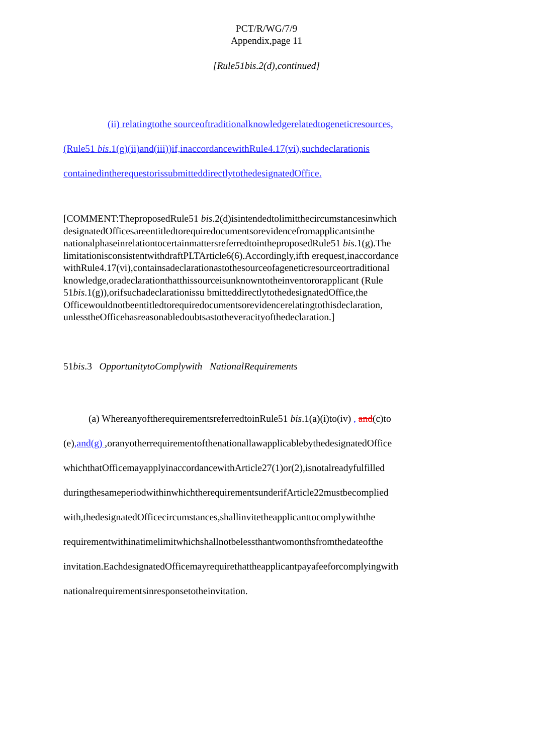PCT/R/WG/7/9
Appendix,page 11
[Rule51bis.2(d),continued]
(ii) relatingtothe sourceoftraditionalknowledgerelatedtogeneticresources,
(Rule51 bis.1(g)(ii)and(iii))if,inaccordancewithRule4.17(vi),suchdeclarationis
containedintherequestorissubmitteddirectlytothedesignatedOffice.
[COMMENT:TheproposedRule51 bis.2(d)isintendedtolimitthecircumstancesinwhich designatedOfficesareentitledtorequiredocumentsorevidencefromapplicantsinthe nationalphaseinrelationtocertainmattersreferredtointheproposedRule51 bis.1(g).The limitationisconsistentwithdraftPLTArticle6(6).Accordingly,ifth erequest,inaccordance withRule4.17(vi),containsadeclarationastothesourceofageneticresourceortraditional knowledge,oradeclarationthatthissourceisunknowntotheinventororapplicant (Rule 51bis.1(g)),orifsuchadeclarationissu bmitteddirectlytothedesignatedOffice,the Officewouldnotbeentitledtorequiredocumentsorevidencerelatingtothisdeclaration, unlesstheOfficehasreasonabledoubtsastotheveracityofthedeclaration.]
51bis.3 OpportunitytoComplywith NationalRequirements
(a) WhereanyoftherequirementsreferredtoinRule51 bis.1(a)(i)to(iv) , and(c)to
(e),and(g) ,oranyotherrequirementofthenationallawapplicablebythedesignatedOffice
whichthatOfficemayapplyinaccordancewithArticle27(1)or(2),isnotalreadyfulfilled
duringthesameperiodwithinwhichtherequirementsunderifArticle22mustbecomplied
with,thedesignatedOfficecircumstances,shallinvitetheapplicanttocomplywiththe
requirementwithinatimelimitwhichshallnotbelessthantwomonthsfromthedateofthe
invitation.EachdesignatedOfficemayrequirethattheapplicantpayafeeforcomplyingwith
nationalrequirementsinresponsetotheinvitation.